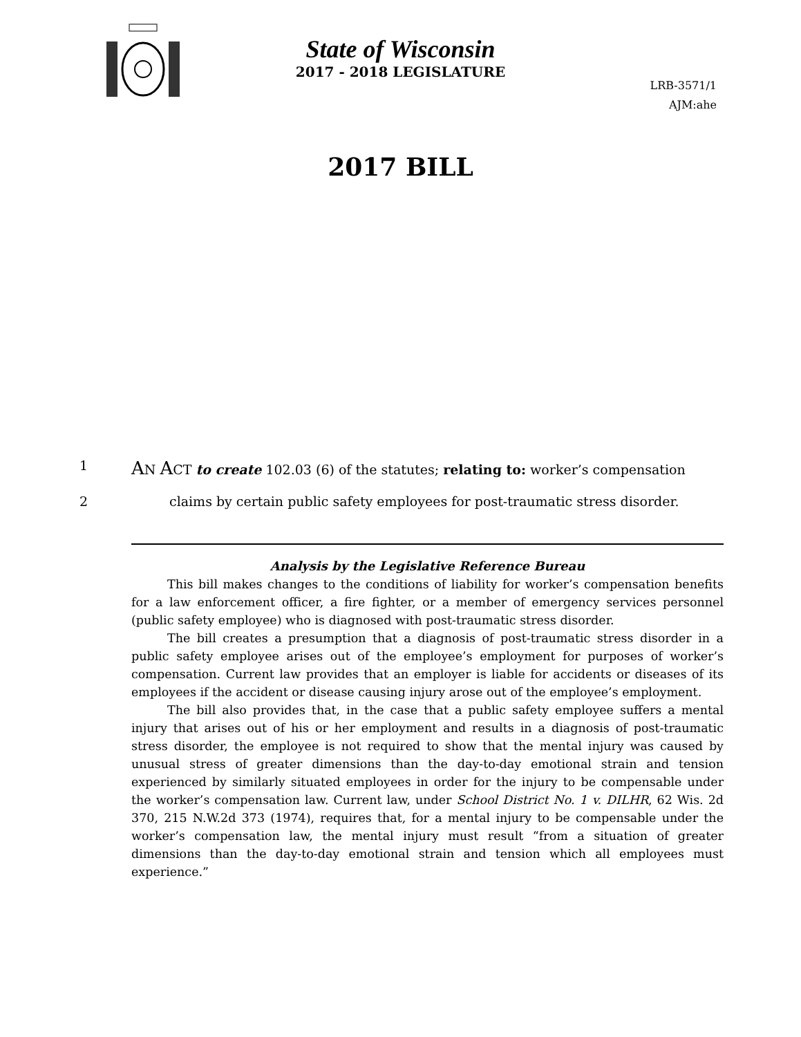State of Wisconsin
2017 - 2018 LEGISLATURE
LRB-3571/1
AJM:ahe
2017 BILL
1 AN ACT to create 102.03 (6) of the statutes; relating to: worker’s compensation
2 claims by certain public safety employees for post-traumatic stress disorder.
Analysis by the Legislative Reference Bureau
This bill makes changes to the conditions of liability for worker’s compensation benefits for a law enforcement officer, a fire fighter, or a member of emergency services personnel (public safety employee) who is diagnosed with post-traumatic stress disorder.
The bill creates a presumption that a diagnosis of post-traumatic stress disorder in a public safety employee arises out of the employee’s employment for purposes of worker’s compensation. Current law provides that an employer is liable for accidents or diseases of its employees if the accident or disease causing injury arose out of the employee’s employment.
The bill also provides that, in the case that a public safety employee suffers a mental injury that arises out of his or her employment and results in a diagnosis of post-traumatic stress disorder, the employee is not required to show that the mental injury was caused by unusual stress of greater dimensions than the day-to-day emotional strain and tension experienced by similarly situated employees in order for the injury to be compensable under the worker’s compensation law. Current law, under School District No. 1 v. DILHR, 62 Wis. 2d 370, 215 N.W.2d 373 (1974), requires that, for a mental injury to be compensable under the worker’s compensation law, the mental injury must result “from a situation of greater dimensions than the day-to-day emotional strain and tension which all employees must experience.”